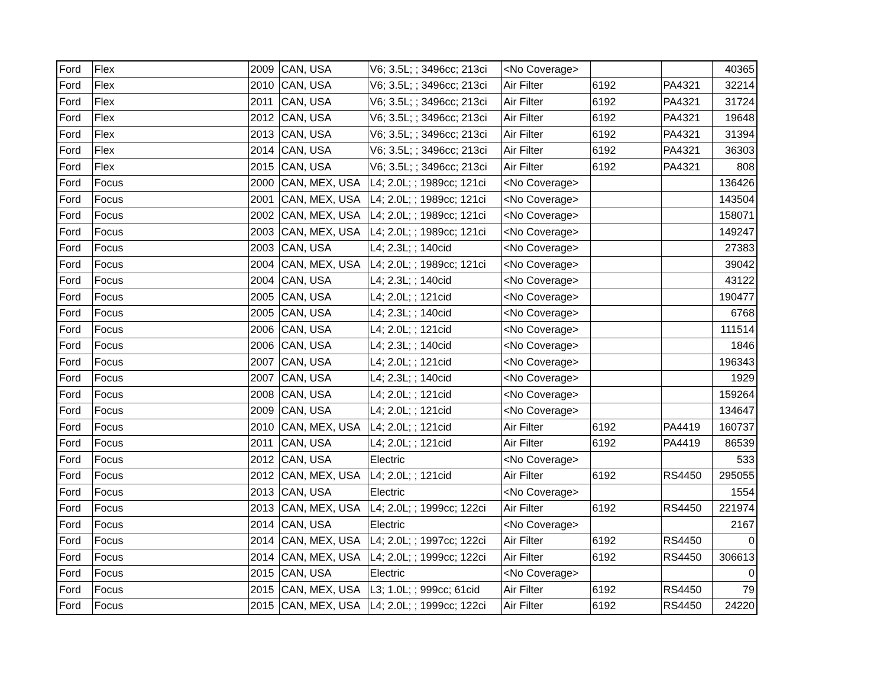| Ford | Flex | 2009 | CAN, USA | V6; 3.5L; ; 3496cc; 213ci | <No Coverage> | | | 40365 |
| Ford | Flex | 2010 | CAN, USA | V6; 3.5L; ; 3496cc; 213ci | Air Filter | 6192 | PA4321 | 32214 |
| Ford | Flex | 2011 | CAN, USA | V6; 3.5L; ; 3496cc; 213ci | Air Filter | 6192 | PA4321 | 31724 |
| Ford | Flex | 2012 | CAN, USA | V6; 3.5L; ; 3496cc; 213ci | Air Filter | 6192 | PA4321 | 19648 |
| Ford | Flex | 2013 | CAN, USA | V6; 3.5L; ; 3496cc; 213ci | Air Filter | 6192 | PA4321 | 31394 |
| Ford | Flex | 2014 | CAN, USA | V6; 3.5L; ; 3496cc; 213ci | Air Filter | 6192 | PA4321 | 36303 |
| Ford | Flex | 2015 | CAN, USA | V6; 3.5L; ; 3496cc; 213ci | Air Filter | 6192 | PA4321 | 808 |
| Ford | Focus | 2000 | CAN, MEX, USA | L4; 2.0L; ; 1989cc; 121ci | <No Coverage> | | | 136426 |
| Ford | Focus | 2001 | CAN, MEX, USA | L4; 2.0L; ; 1989cc; 121ci | <No Coverage> | | | 143504 |
| Ford | Focus | 2002 | CAN, MEX, USA | L4; 2.0L; ; 1989cc; 121ci | <No Coverage> | | | 158071 |
| Ford | Focus | 2003 | CAN, MEX, USA | L4; 2.0L; ; 1989cc; 121ci | <No Coverage> | | | 149247 |
| Ford | Focus | 2003 | CAN, USA | L4; 2.3L; ; 140cid | <No Coverage> | | | 27383 |
| Ford | Focus | 2004 | CAN, MEX, USA | L4; 2.0L; ; 1989cc; 121ci | <No Coverage> | | | 39042 |
| Ford | Focus | 2004 | CAN, USA | L4; 2.3L; ; 140cid | <No Coverage> | | | 43122 |
| Ford | Focus | 2005 | CAN, USA | L4; 2.0L; ; 121cid | <No Coverage> | | | 190477 |
| Ford | Focus | 2005 | CAN, USA | L4; 2.3L; ; 140cid | <No Coverage> | | | 6768 |
| Ford | Focus | 2006 | CAN, USA | L4; 2.0L; ; 121cid | <No Coverage> | | | 111514 |
| Ford | Focus | 2006 | CAN, USA | L4; 2.3L; ; 140cid | <No Coverage> | | | 1846 |
| Ford | Focus | 2007 | CAN, USA | L4; 2.0L; ; 121cid | <No Coverage> | | | 196343 |
| Ford | Focus | 2007 | CAN, USA | L4; 2.3L; ; 140cid | <No Coverage> | | | 1929 |
| Ford | Focus | 2008 | CAN, USA | L4; 2.0L; ; 121cid | <No Coverage> | | | 159264 |
| Ford | Focus | 2009 | CAN, USA | L4; 2.0L; ; 121cid | <No Coverage> | | | 134647 |
| Ford | Focus | 2010 | CAN, MEX, USA | L4; 2.0L; ; 121cid | Air Filter | 6192 | PA4419 | 160737 |
| Ford | Focus | 2011 | CAN, USA | L4; 2.0L; ; 121cid | Air Filter | 6192 | PA4419 | 86539 |
| Ford | Focus | 2012 | CAN, USA | Electric | <No Coverage> | | | 533 |
| Ford | Focus | 2012 | CAN, MEX, USA | L4; 2.0L; ; 121cid | Air Filter | 6192 | RS4450 | 295055 |
| Ford | Focus | 2013 | CAN, USA | Electric | <No Coverage> | | | 1554 |
| Ford | Focus | 2013 | CAN, MEX, USA | L4; 2.0L; ; 1999cc; 122ci | Air Filter | 6192 | RS4450 | 221974 |
| Ford | Focus | 2014 | CAN, USA | Electric | <No Coverage> | | | 2167 |
| Ford | Focus | 2014 | CAN, MEX, USA | L4; 2.0L; ; 1997cc; 122ci | Air Filter | 6192 | RS4450 | 0 |
| Ford | Focus | 2014 | CAN, MEX, USA | L4; 2.0L; ; 1999cc; 122ci | Air Filter | 6192 | RS4450 | 306613 |
| Ford | Focus | 2015 | CAN, USA | Electric | <No Coverage> | | | 0 |
| Ford | Focus | 2015 | CAN, MEX, USA | L3; 1.0L; ; 999cc; 61cid | Air Filter | 6192 | RS4450 | 79 |
| Ford | Focus | 2015 | CAN, MEX, USA | L4; 2.0L; ; 1999cc; 122ci | Air Filter | 6192 | RS4450 | 24220 |